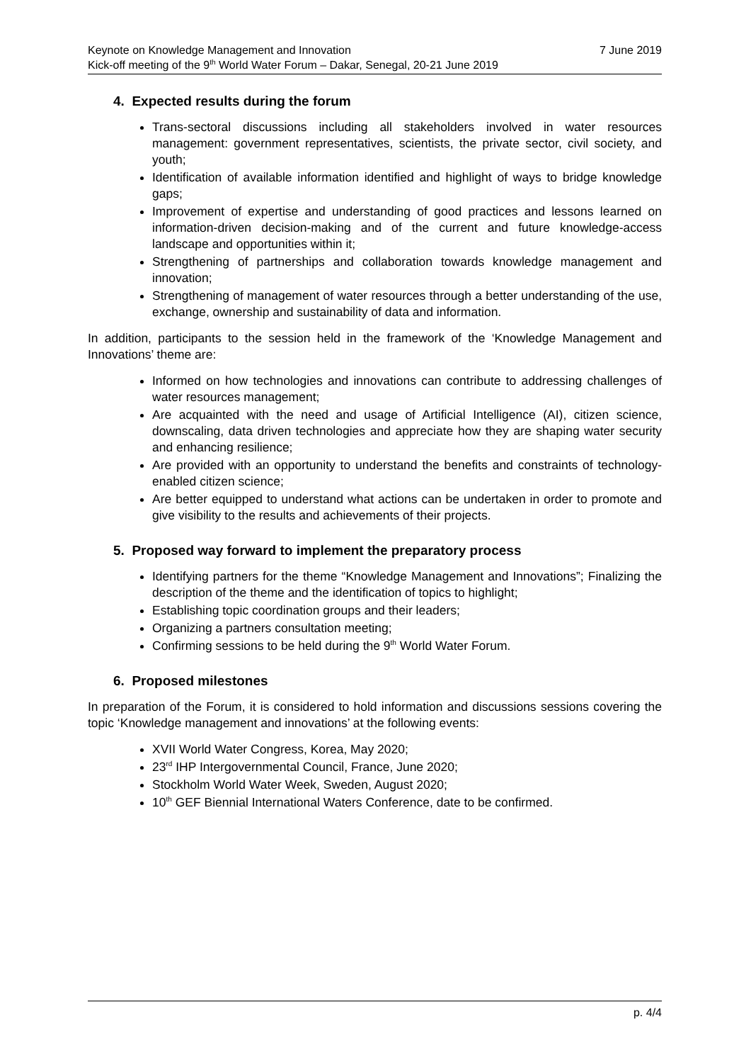Keynote on Knowledge Management and Innovation 7 June 2019
Kick-off meeting of the 9<sup>th</sup> World Water Forum – Dakar, Senegal, 20-21 June 2019
4. Expected results during the forum
Trans-sectoral discussions including all stakeholders involved in water resources management: government representatives, scientists, the private sector, civil society, and youth;
Identification of available information identified and highlight of ways to bridge knowledge gaps;
Improvement of expertise and understanding of good practices and lessons learned on information-driven decision-making and of the current and future knowledge-access landscape and opportunities within it;
Strengthening of partnerships and collaboration towards knowledge management and innovation;
Strengthening of management of water resources through a better understanding of the use, exchange, ownership and sustainability of data and information.
In addition, participants to the session held in the framework of the ‘Knowledge Management and Innovations’ theme are:
Informed on how technologies and innovations can contribute to addressing challenges of water resources management;
Are acquainted with the need and usage of Artificial Intelligence (AI), citizen science, downscaling, data driven technologies and appreciate how they are shaping water security and enhancing resilience;
Are provided with an opportunity to understand the benefits and constraints of technology-enabled citizen science;
Are better equipped to understand what actions can be undertaken in order to promote and give visibility to the results and achievements of their projects.
5. Proposed way forward to implement the preparatory process
Identifying partners for the theme “Knowledge Management and Innovations”; Finalizing the description of the theme and the identification of topics to highlight;
Establishing topic coordination groups and their leaders;
Organizing a partners consultation meeting;
Confirming sessions to be held during the 9<sup>th</sup> World Water Forum.
6. Proposed milestones
In preparation of the Forum, it is considered to hold information and discussions sessions covering the topic ‘Knowledge management and innovations’ at the following events:
XVII World Water Congress, Korea, May 2020;
23<sup>rd</sup> IHP Intergovernmental Council, France, June 2020;
Stockholm World Water Week, Sweden, August 2020;
10<sup>th</sup> GEF Biennial International Waters Conference, date to be confirmed.
p. 4/4